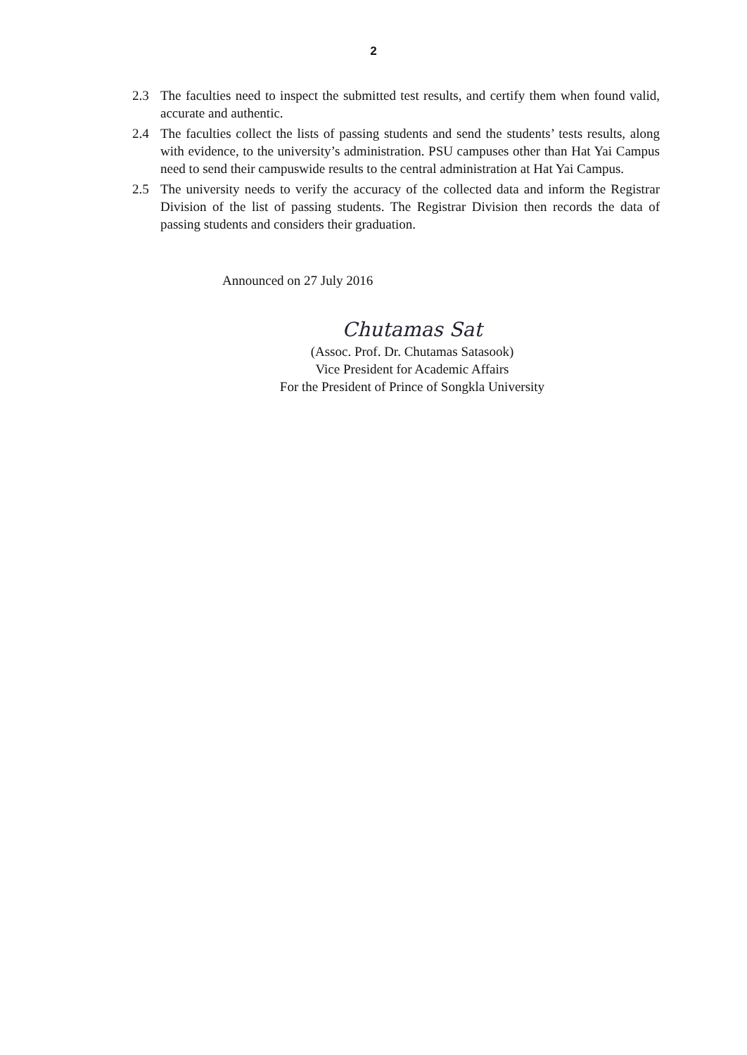2
2.3 The faculties need to inspect the submitted test results, and certify them when found valid, accurate and authentic.
2.4 The faculties collect the lists of passing students and send the students’ tests results, along with evidence, to the university’s administration. PSU campuses other than Hat Yai Campus need to send their campuswide results to the central administration at Hat Yai Campus.
2.5 The university needs to verify the accuracy of the collected data and inform the Registrar Division of the list of passing students. The Registrar Division then records the data of passing students and considers their graduation.
Announced on 27 July 2016
Chutamas Sat
(Assoc. Prof. Dr. Chutamas Satasook)
Vice President for Academic Affairs
For the President of Prince of Songkla University